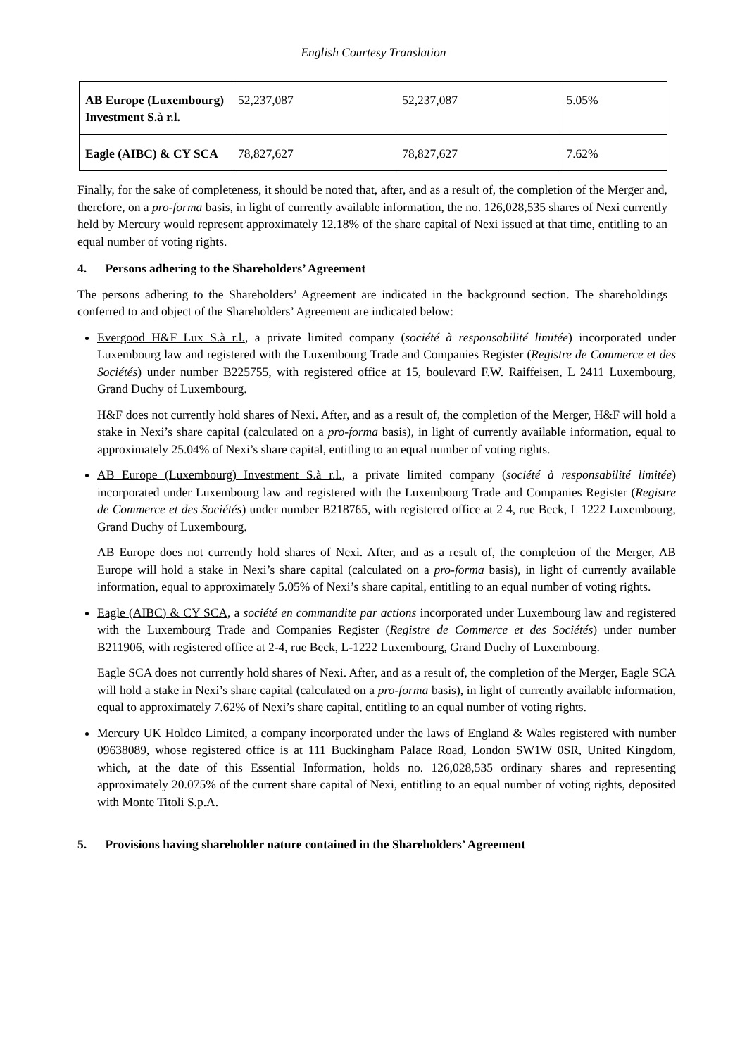English Courtesy Translation
| AB Europe (Luxembourg) Investment S.à r.l. | 52,237,087 | 52,237,087 | 5.05% |
| Eagle (AIBC) & CY SCA | 78,827,627 | 78,827,627 | 7.62% |
Finally, for the sake of completeness, it should be noted that, after, and as a result of, the completion of the Merger and, therefore, on a pro-forma basis, in light of currently available information, the no. 126,028,535 shares of Nexi currently held by Mercury would represent approximately 12.18% of the share capital of Nexi issued at that time, entitling to an equal number of voting rights.
4. Persons adhering to the Shareholders’ Agreement
The persons adhering to the Shareholders’ Agreement are indicated in the background section. The shareholdings conferred to and object of the Shareholders’ Agreement are indicated below:
Evergood H&F Lux S.à r.l., a private limited company (société à responsabilité limitée) incorporated under Luxembourg law and registered with the Luxembourg Trade and Companies Register (Registre de Commerce et des Sociétés) under number B225755, with registered office at 15, boulevard F.W. Raiffeisen, L 2411 Luxembourg, Grand Duchy of Luxembourg.
H&F does not currently hold shares of Nexi. After, and as a result of, the completion of the Merger, H&F will hold a stake in Nexi’s share capital (calculated on a pro-forma basis), in light of currently available information, equal to approximately 25.04% of Nexi’s share capital, entitling to an equal number of voting rights.
AB Europe (Luxembourg) Investment S.à r.l., a private limited company (société à responsabilité limitée) incorporated under Luxembourg law and registered with the Luxembourg Trade and Companies Register (Registre de Commerce et des Sociétés) under number B218765, with registered office at 2 4, rue Beck, L 1222 Luxembourg, Grand Duchy of Luxembourg.
AB Europe does not currently hold shares of Nexi. After, and as a result of, the completion of the Merger, AB Europe will hold a stake in Nexi’s share capital (calculated on a pro-forma basis), in light of currently available information, equal to approximately 5.05% of Nexi’s share capital, entitling to an equal number of voting rights.
Eagle (AIBC) & CY SCA, a société en commandite par actions incorporated under Luxembourg law and registered with the Luxembourg Trade and Companies Register (Registre de Commerce et des Sociétés) under number B211906, with registered office at 2-4, rue Beck, L-1222 Luxembourg, Grand Duchy of Luxembourg.
Eagle SCA does not currently hold shares of Nexi. After, and as a result of, the completion of the Merger, Eagle SCA will hold a stake in Nexi’s share capital (calculated on a pro-forma basis), in light of currently available information, equal to approximately 7.62% of Nexi’s share capital, entitling to an equal number of voting rights.
Mercury UK Holdco Limited, a company incorporated under the laws of England & Wales registered with number 09638089, whose registered office is at 111 Buckingham Palace Road, London SW1W 0SR, United Kingdom, which, at the date of this Essential Information, holds no. 126,028,535 ordinary shares and representing approximately 20.075% of the current share capital of Nexi, entitling to an equal number of voting rights, deposited with Monte Titoli S.p.A.
5. Provisions having shareholder nature contained in the Shareholders’ Agreement